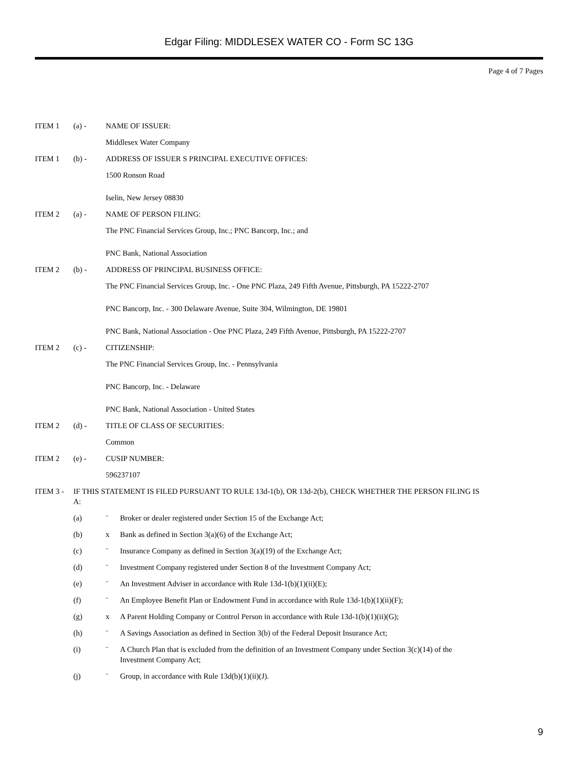Edgar Filing: MIDDLESEX WATER CO - Form SC 13G
Page 4 of 7 Pages
ITEM 1 (a) - NAME OF ISSUER:
Middlesex Water Company
ITEM 1 (b) - ADDRESS OF ISSUER S PRINCIPAL EXECUTIVE OFFICES:
1500 Ronson Road
Iselin, New Jersey 08830
ITEM 2 (a) - NAME OF PERSON FILING:
The PNC Financial Services Group, Inc.; PNC Bancorp, Inc.; and
PNC Bank, National Association
ITEM 2 (b) - ADDRESS OF PRINCIPAL BUSINESS OFFICE:
The PNC Financial Services Group, Inc. - One PNC Plaza, 249 Fifth Avenue, Pittsburgh, PA 15222-2707
PNC Bancorp, Inc. - 300 Delaware Avenue, Suite 304, Wilmington, DE 19801
PNC Bank, National Association - One PNC Plaza, 249 Fifth Avenue, Pittsburgh, PA 15222-2707
ITEM 2 (c) - CITIZENSHIP:
The PNC Financial Services Group, Inc. - Pennsylvania
PNC Bancorp, Inc. - Delaware
PNC Bank, National Association - United States
ITEM 2 (d) - TITLE OF CLASS OF SECURITIES:
Common
ITEM 2 (e) - CUSIP NUMBER:
596237107
ITEM 3 - IF THIS STATEMENT IS FILED PURSUANT TO RULE 13d-1(b), OR 13d-2(b), CHECK WHETHER THE PERSON FILING IS A:
(a) ¨ Broker or dealer registered under Section 15 of the Exchange Act;
(b) x Bank as defined in Section 3(a)(6) of the Exchange Act;
(c) ¨ Insurance Company as defined in Section 3(a)(19) of the Exchange Act;
(d) ¨ Investment Company registered under Section 8 of the Investment Company Act;
(e) ¨ An Investment Adviser in accordance with Rule 13d-1(b)(1)(ii)(E);
(f) ¨ An Employee Benefit Plan or Endowment Fund in accordance with Rule 13d-1(b)(1)(ii)(F);
(g) x A Parent Holding Company or Control Person in accordance with Rule 13d-1(b)(1)(ii)(G);
(h) ¨ A Savings Association as defined in Section 3(b) of the Federal Deposit Insurance Act;
(i) ¨ A Church Plan that is excluded from the definition of an Investment Company under Section 3(c)(14) of the Investment Company Act;
(j) ¨ Group, in accordance with Rule 13d(b)(1)(ii)(J).
9